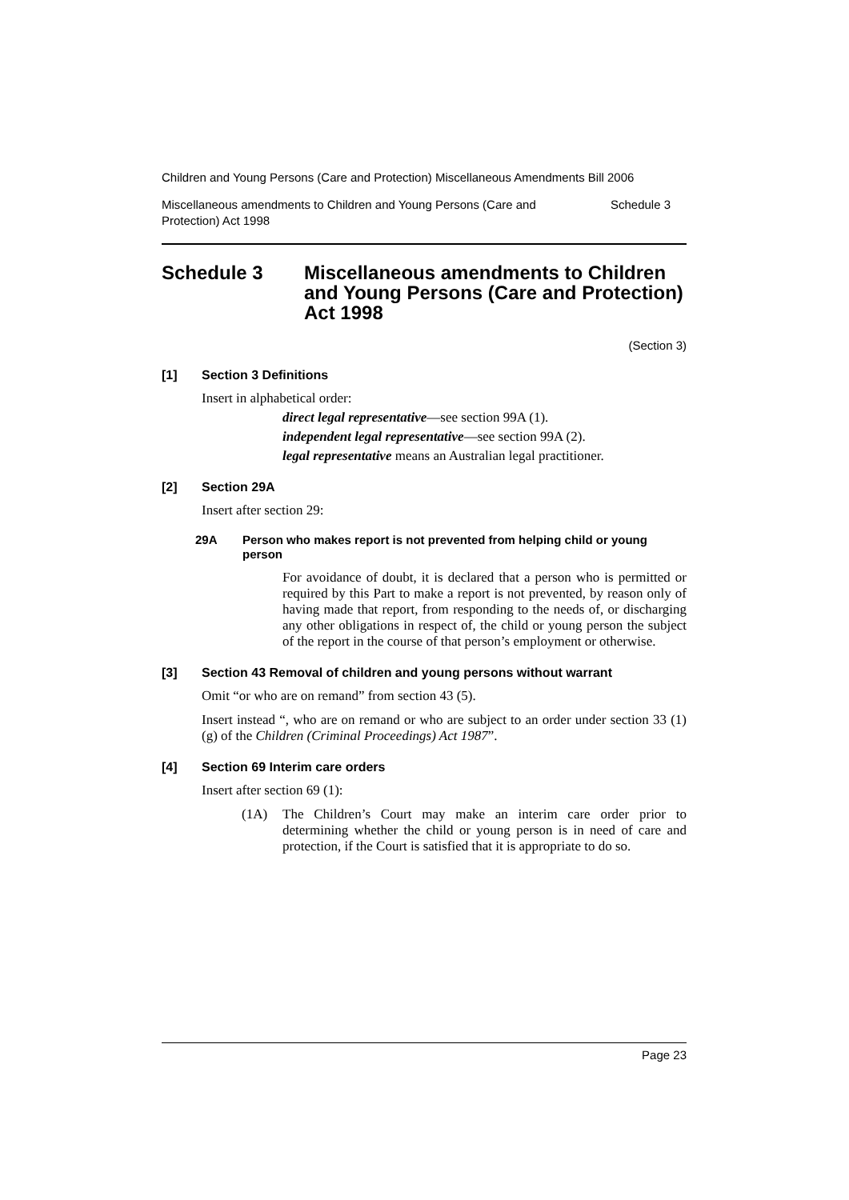Children and Young Persons (Care and Protection) Miscellaneous Amendments Bill 2006
Miscellaneous amendments to Children and Young Persons (Care and
Protection) Act 1998 Schedule 3
Schedule 3 Miscellaneous amendments to Children and Young Persons (Care and Protection) Act 1998
(Section 3)
[1] Section 3 Definitions
Insert in alphabetical order:
direct legal representative—see section 99A (1).
independent legal representative—see section 99A (2).
legal representative means an Australian legal practitioner.
[2] Section 29A
Insert after section 29:
29A Person who makes report is not prevented from helping child or young person
For avoidance of doubt, it is declared that a person who is permitted or required by this Part to make a report is not prevented, by reason only of having made that report, from responding to the needs of, or discharging any other obligations in respect of, the child or young person the subject of the report in the course of that person’s employment or otherwise.
[3] Section 43 Removal of children and young persons without warrant
Omit “or who are on remand” from section 43 (5).
Insert instead “, who are on remand or who are subject to an order under section 33 (1) (g) of the Children (Criminal Proceedings) Act 1987”.
[4] Section 69 Interim care orders
Insert after section 69 (1):
(1A) The Children’s Court may make an interim care order prior to determining whether the child or young person is in need of care and protection, if the Court is satisfied that it is appropriate to do so.
Page 23